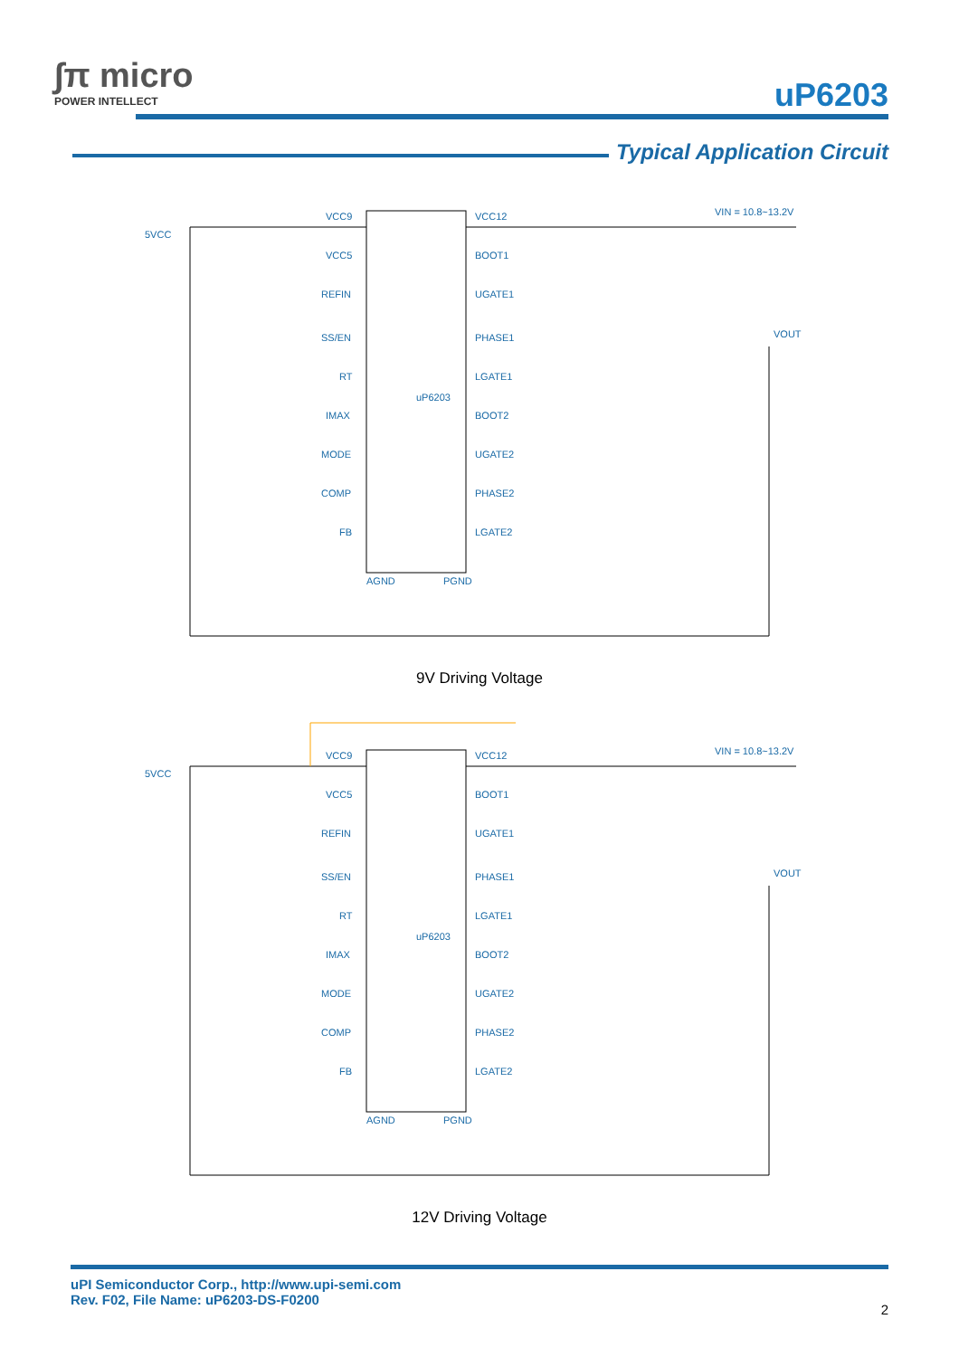∫π micro
POWER INTELLECT
uP6203
Typical Application Circuit
5VCC
VCC9
VCC5
REFIN
SS/EN
RT
IMAX
MODE
COMP
FB
VCC12
BOOT1
UGATE1
PHASE1
LGATE1
BOOT2
UGATE2
PHASE2
LGATE2
AGND
PGND
uP6203
VIN = 10.8~13.2V
VOUT
9V Driving Voltage
5VCC
VCC9
VCC5
REFIN
SS/EN
RT
IMAX
MODE
COMP
FB
VCC12
BOOT1
UGATE1
PHASE1
LGATE1
BOOT2
UGATE2
PHASE2
LGATE2
AGND
PGND
uP6203
VIN = 10.8~13.2V
VOUT
12V Driving Voltage
uPI Semiconductor Corp., http://www.upi-semi.com
Rev. F02, File Name: uP6203-DS-F0200
2